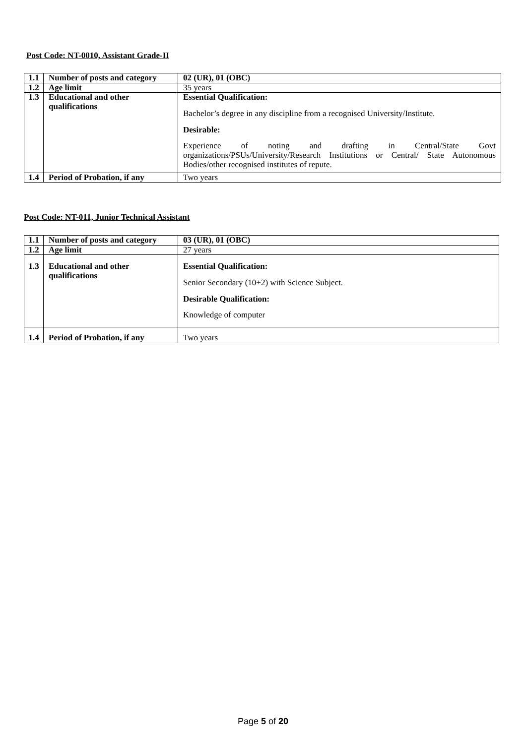Post Code: NT-0010, Assistant Grade-II
| 1.1 | Number of posts and category | 02 (UR), 01 (OBC) |
| 1.2 | Age limit | 35 years |
| 1.3 | Educational and other qualifications | Essential Qualification: Bachelor’s degree in any discipline from a recognised University/Institute. Desirable: Experience of noting and drafting in Central/State Govt organizations/PSUs/University/Research Institutions or Central/ State Autonomous Bodies/other recognised institutes of repute. |
| 1.4 | Period of Probation, if any | Two years |
Post Code: NT-011, Junior Technical Assistant
| 1.1 | Number of posts and category | 03 (UR), 01 (OBC) |
| 1.2 | Age limit | 27 years |
| 1.3 | Educational and other qualifications | Essential Qualification: Senior Secondary (10+2) with Science Subject. Desirable Qualification: Knowledge of computer |
| 1.4 | Period of Probation, if any | Two years |
Page 5 of 20